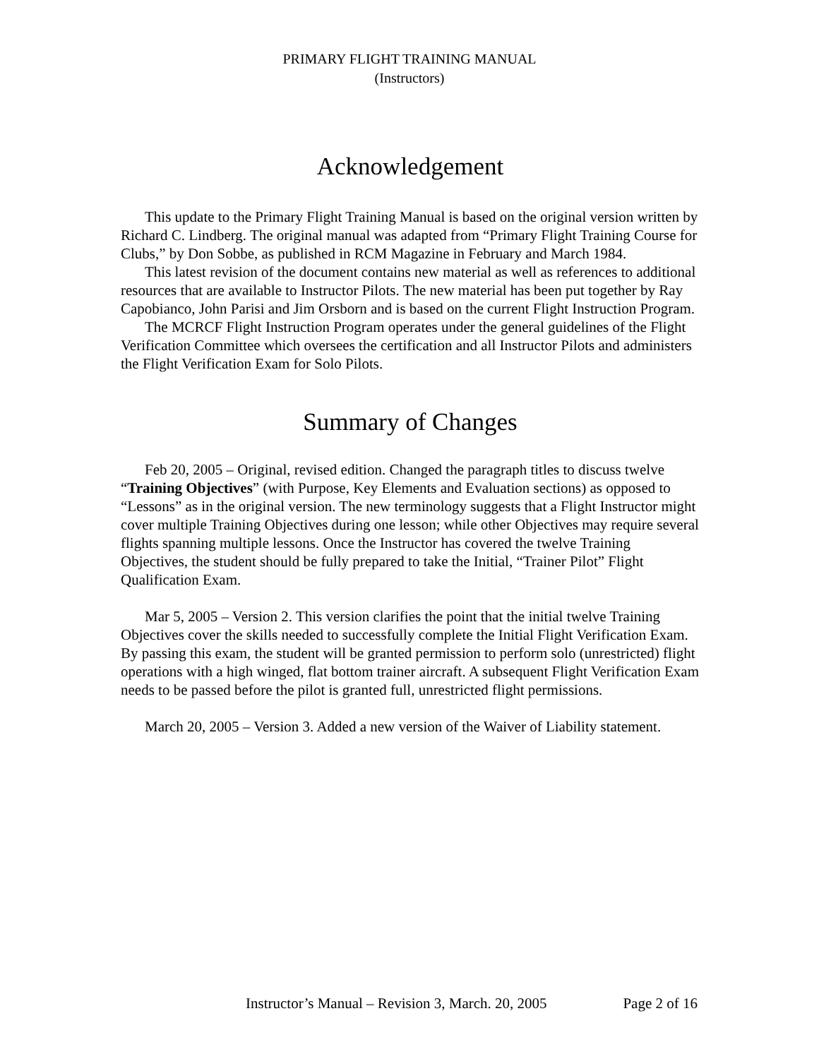PRIMARY FLIGHT TRAINING MANUAL
(Instructors)
Acknowledgement
This update to the Primary Flight Training Manual is based on the original version written by Richard C. Lindberg. The original manual was adapted from “Primary Flight Training Course for Clubs,” by Don Sobbe, as published in RCM Magazine in February and March 1984.
This latest revision of the document contains new material as well as references to additional resources that are available to Instructor Pilots. The new material has been put together by Ray Capobianco, John Parisi and Jim Orsborn and is based on the current Flight Instruction Program.
The MCRCF Flight Instruction Program operates under the general guidelines of the Flight Verification Committee which oversees the certification and all Instructor Pilots and administers the Flight Verification Exam for Solo Pilots.
Summary of Changes
Feb 20, 2005 – Original, revised edition. Changed the paragraph titles to discuss twelve “Training Objectives” (with Purpose, Key Elements and Evaluation sections) as opposed to “Lessons” as in the original version. The new terminology suggests that a Flight Instructor might cover multiple Training Objectives during one lesson; while other Objectives may require several flights spanning multiple lessons. Once the Instructor has covered the twelve Training Objectives, the student should be fully prepared to take the Initial, “Trainer Pilot” Flight Qualification Exam.
Mar 5, 2005 – Version 2. This version clarifies the point that the initial twelve Training Objectives cover the skills needed to successfully complete the Initial Flight Verification Exam. By passing this exam, the student will be granted permission to perform solo (unrestricted) flight operations with a high winged, flat bottom trainer aircraft. A subsequent Flight Verification Exam needs to be passed before the pilot is granted full, unrestricted flight permissions.
March 20, 2005 – Version 3. Added a new version of the Waiver of Liability statement.
Instructor’s Manual – Revision 3, March. 20, 2005 Page 2 of 16